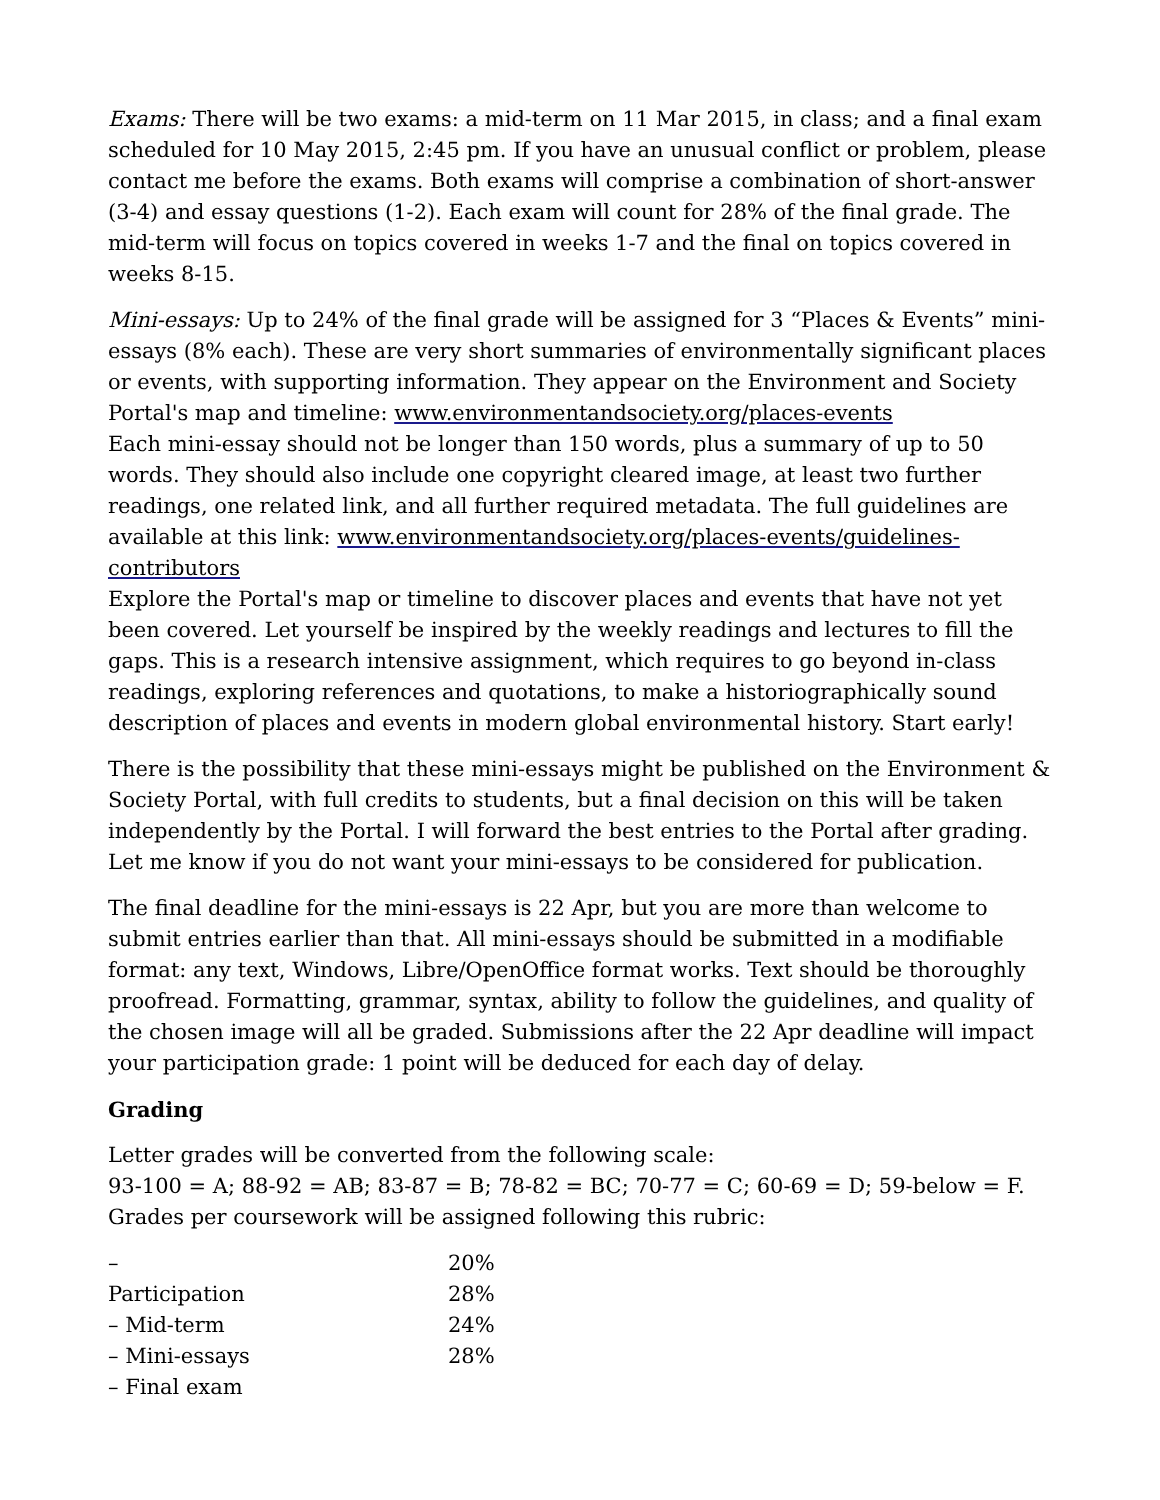Exams: There will be two exams: a mid-term on 11 Mar 2015, in class; and a final exam scheduled for 10 May 2015, 2:45 pm. If you have an unusual conflict or problem, please contact me before the exams. Both exams will comprise a combination of short-answer (3-4) and essay questions (1-2). Each exam will count for 28% of the final grade. The mid-term will focus on topics covered in weeks 1-7 and the final on topics covered in weeks 8-15.
Mini-essays: Up to 24% of the final grade will be assigned for 3 “Places & Events” mini-essays (8% each). These are very short summaries of environmentally significant places or events, with supporting information. They appear on the Environment and Society Portal's map and timeline: www.environmentandsociety.org/places-events
Each mini-essay should not be longer than 150 words, plus a summary of up to 50 words. They should also include one copyright cleared image, at least two further readings, one related link, and all further required metadata. The full guidelines are available at this link: www.environmentandsociety.org/places-events/guidelines-contributors
Explore the Portal's map or timeline to discover places and events that have not yet been covered. Let yourself be inspired by the weekly readings and lectures to fill the gaps. This is a research intensive assignment, which requires to go beyond in-class readings, exploring references and quotations, to make a historiographically sound description of places and events in modern global environmental history. Start early!
There is the possibility that these mini-essays might be published on the Environment & Society Portal, with full credits to students, but a final decision on this will be taken independently by the Portal. I will forward the best entries to the Portal after grading. Let me know if you do not want your mini-essays to be considered for publication.
The final deadline for the mini-essays is 22 Apr, but you are more than welcome to submit entries earlier than that. All mini-essays should be submitted in a modifiable format: any text, Windows, Libre/OpenOffice format works. Text should be thoroughly proofread. Formatting, grammar, syntax, ability to follow the guidelines, and quality of the chosen image will all be graded. Submissions after the 22 Apr deadline will impact your participation grade: 1 point will be deduced for each day of delay.
Grading
Letter grades will be converted from the following scale:
93-100 = A; 88-92 = AB; 83-87 = B; 78-82 = BC; 70-77 = C; 60-69 = D; 59-below = F.
Grades per coursework will be assigned following this rubric:
| – | 20% |
| Participation | 28% |
| – Mid-term | 24% |
| – Mini-essays | 28% |
| – Final exam | |